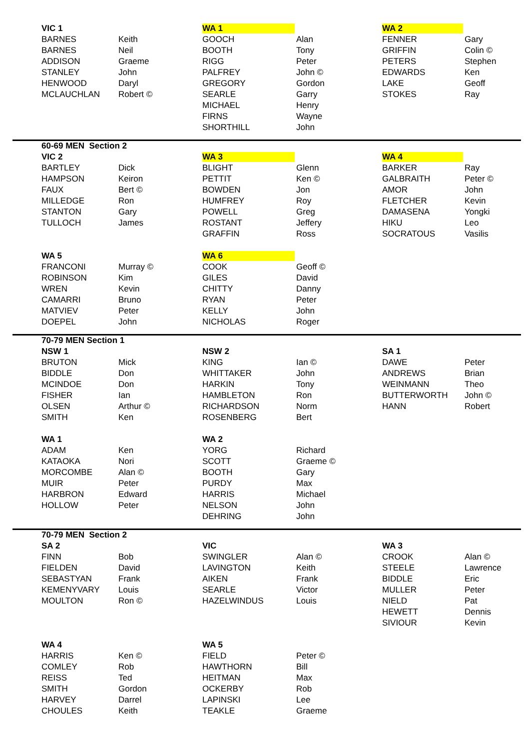| VIC 1 | | WA 1 | | WA 2 | |
| BARNES | Keith | GOOCH | Alan | FENNER | Gary |
| BARNES | Neil | BOOTH | Tony | GRIFFIN | Colin © |
| ADDISON | Graeme | RIGG | Peter | PETERS | Stephen |
| STANLEY | John | PALFREY | John © | EDWARDS | Ken |
| HENWOOD | Daryl | GREGORY | Gordon | LAKE | Geoff |
| MCLAUCHLAN | Robert © | SEARLE | Garry | STOKES | Ray |
| | | MICHAEL | Henry | | |
| | | FIRNS | Wayne | | |
| | | SHORTHILL | John | | |
| 60-69 MEN Section 2 | | | | | |
| VIC 2 | | WA 3 | | WA 4 | |
| BARTLEY | Dick | BLIGHT | Glenn | BARKER | Ray |
| HAMPSON | Keiron | PETTIT | Ken © | GALBRAITH | Peter © |
| FAUX | Bert © | BOWDEN | Jon | AMOR | John |
| MILLEDGE | Ron | HUMFREY | Roy | FLETCHER | Kevin |
| STANTON | Gary | POWELL | Greg | DAMASENA | Yongki |
| TULLOCH | James | ROSTANT | Jeffery | HIKU | Leo |
| | | GRAFFIN | Ross | SOCRATOUS | Vasilis |
| WA 5 | | WA 6 | | | |
| FRANCONI | Murray © | COOK | Geoff © | | |
| ROBINSON | Kim | GILES | David | | |
| WREN | Kevin | CHITTY | Danny | | |
| CAMARRI | Bruno | RYAN | Peter | | |
| MATVIEV | Peter | KELLY | John | | |
| DOEPEL | John | NICHOLAS | Roger | | |
| 70-79 MEN Section 1 | | | | | |
| NSW 1 | | NSW 2 | | SA 1 | |
| BRUTON | Mick | KING | Ian © | DAWE | Peter |
| BIDDLE | Don | WHITTAKER | John | ANDREWS | Brian |
| MCINDOE | Don | HARKIN | Tony | WEINMANN | Theo |
| FISHER | Ian | HAMBLETON | Ron | BUTTERWORTH | John © |
| OLSEN | Arthur © | RICHARDSON | Norm | HANN | Robert |
| SMITH | Ken | ROSENBERG | Bert | | |
| WA 1 | | WA 2 | | | |
| ADAM | Ken | YORG | Richard | | |
| KATAOKA | Nori | SCOTT | Graeme © | | |
| MORCOMBE | Alan © | BOOTH | Gary | | |
| MUIR | Peter | PURDY | Max | | |
| HARBRON | Edward | HARRIS | Michael | | |
| HOLLOW | Peter | NELSON | John | | |
| | | DEHRING | John | | |
| 70-79 MEN Section 2 | | | | | |
| SA 2 | | VIC | | WA 3 | |
| FINN | Bob | SWINGLER | Alan © | CROOK | Alan © |
| FIELDEN | David | LAVINGTON | Keith | STEELE | Lawrence |
| SEBASTYAN | Frank | AIKEN | Frank | BIDDLE | Eric |
| KEMENYVARY | Louis | SEARLE | Victor | MULLER | Peter |
| MOULTON | Ron © | HAZELWINDUS | Louis | NIELD | Pat |
| | | | | HEWETT | Dennis |
| | | | | SIVIOUR | Kevin |
| WA 4 | | WA 5 | | | |
| HARRIS | Ken © | FIELD | Peter © | | |
| COMLEY | Rob | HAWTHORN | Bill | | |
| REISS | Ted | HEITMAN | Max | | |
| SMITH | Gordon | OCKERBY | Rob | | |
| HARVEY | Darrel | LAPINSKI | Lee | | |
| CHOULES | Keith | TEAKLE | Graeme | | |